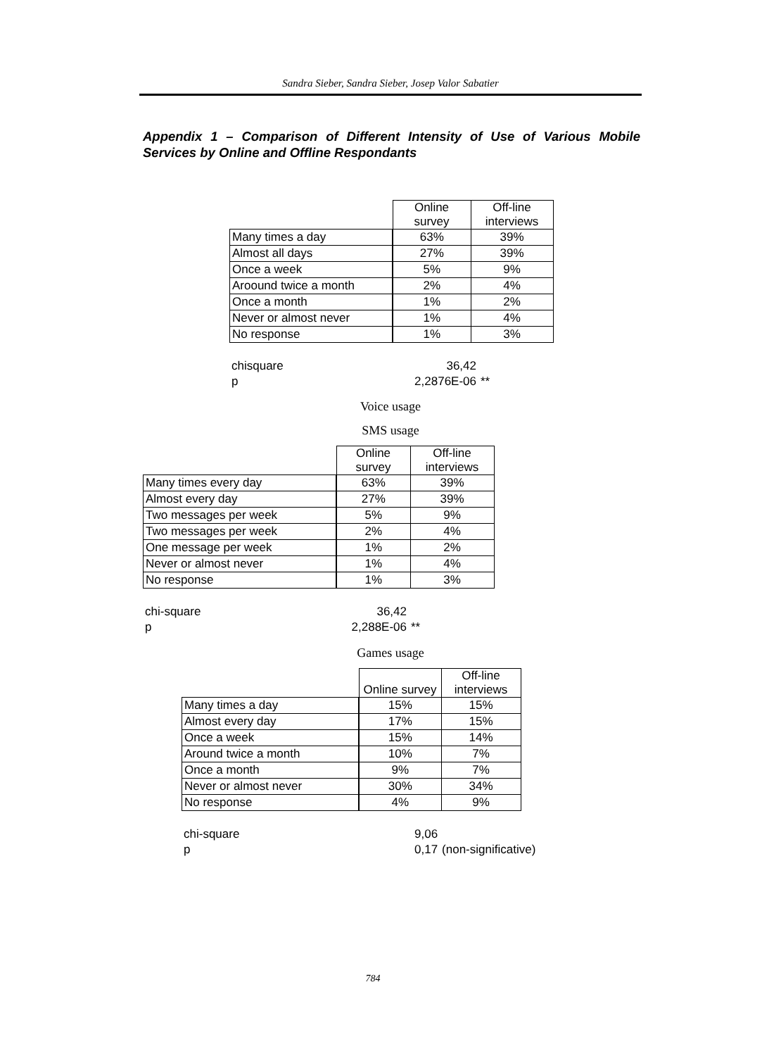Sandra Sieber, Sandra Sieber, Josep Valor Sabatier
Appendix 1 – Comparison of Different Intensity of Use of Various Mobile Services by Online and Offline Respondants
| | Online survey | Off-line interviews |
| Many times a day | 63% | 39% |
| Almost all days | 27% | 39% |
| Once a week | 5% | 9% |
| Aroound twice a month | 2% | 4% |
| Once a month | 1% | 2% |
| Never or almost never | 1% | 4% |
| No response | 1% | 3% |
| chisquare | 36,42 | |
| p | 2,2876E-06 | ** |
Voice usage
SMS usage
| | Online survey | Off-line interviews |
| Many times every day | 63% | 39% |
| Almost every day | 27% | 39% |
| Two messages per week | 5% | 9% |
| Two messages per week | 2% | 4% |
| One message per week | 1% | 2% |
| Never or almost never | 1% | 4% |
| No response | 1% | 3% |
| chi-square | 36,42 | |
| p | 2,288E-06 | ** |
Games usage
| | Online survey | Off-line interviews |
| Many times a day | 15% | 15% |
| Almost every day | 17% | 15% |
| Once a week | 15% | 14% |
| Around twice a month | 10% | 7% |
| Once a month | 9% | 7% |
| Never or almost never | 30% | 34% |
| No response | 4% | 9% |
| chi-square | 9,06 | |
| p | 0,17 | (non-significative) |
784